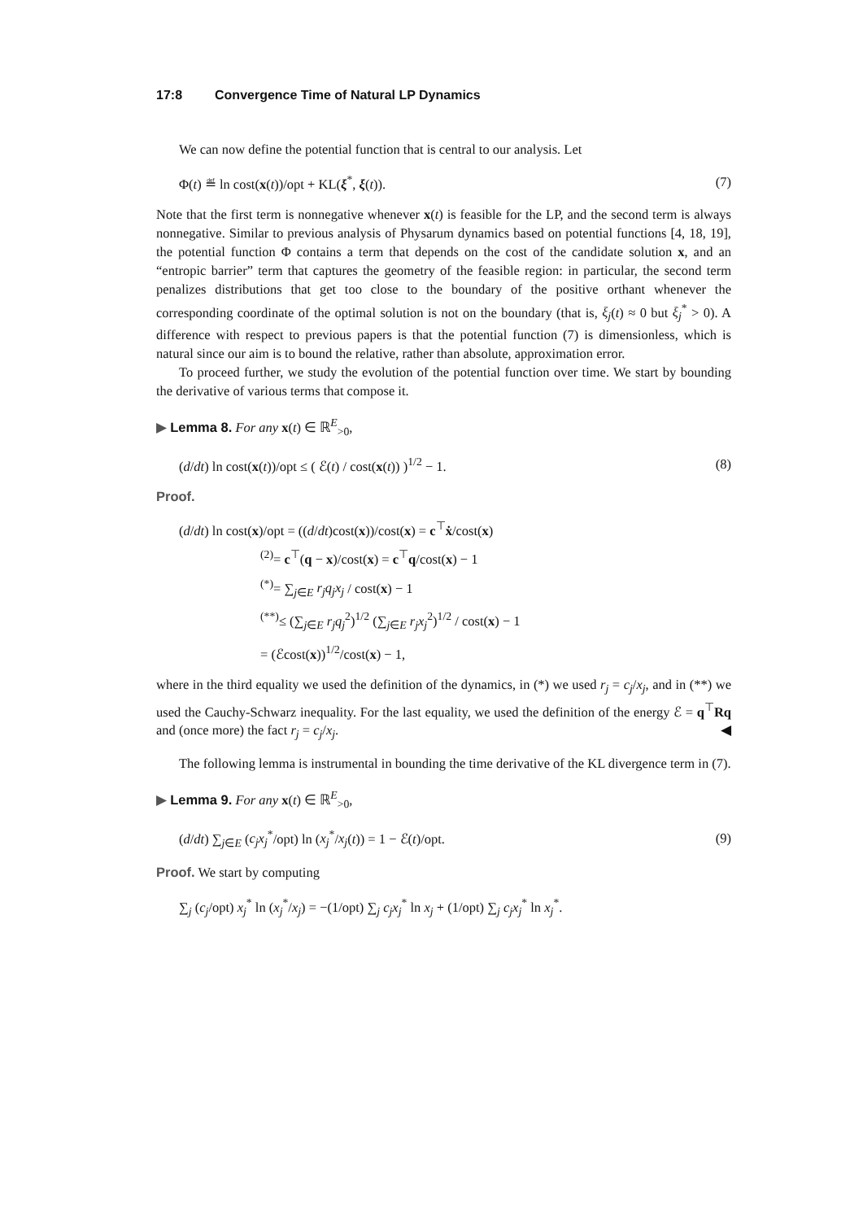17:8 Convergence Time of Natural LP Dynamics
We can now define the potential function that is central to our analysis. Let
Φ(t) ≝ ln cost(x(t))/opt + KL(ξ<sup>*</sup>, ξ(t)). (7)
Note that the first term is nonnegative whenever x(t) is feasible for the LP, and the second term is always nonnegative. Similar to previous analysis of Physarum dynamics based on potential functions [4, 18, 19], the potential function Φ contains a term that depends on the cost of the candidate solution x, and an “entropic barrier” term that captures the geometry of the feasible region: in particular, the second term penalizes distributions that get too close to the boundary of the positive orthant whenever the corresponding coordinate of the optimal solution is not on the boundary (that is, ξ<sub>j</sub>(t) ≈ 0 but ξ<sub>j</sub><sup>*</sup> > 0). A difference with respect to previous papers is that the potential function (7) is dimensionless, which is natural since our aim is to bound the relative, rather than absolute, approximation error.
To proceed further, we study the evolution of the potential function over time. We start by bounding the derivative of various terms that compose it.
▶ Lemma 8. For any x(t) ∈ ℝ<sup>E</sup><sub>>0</sub>,
(d/dt) ln cost(x(t))/opt ≤ ( ℰ(t) / cost(x(t)) )<sup>1/2</sup> − 1. (8)
Proof.
(d/dt) ln cost(x)/opt = ((d/dt)cost(x))/cost(x) = c<sup>⊤</sup>ẋ/cost(x)
<sup>(2)</sup>= c<sup>⊤</sup>(q − x)/cost(x) = c<sup>⊤</sup>q/cost(x) − 1
<sup>(*)</sup>= ∑<sub>j∈E</sub> r<sub>j</sub>q<sub>j</sub>x<sub>j</sub> / cost(x) − 1
<sup>(**)</sup>≤ (∑<sub>j∈E</sub> r<sub>j</sub>q<sub>j</sub><sup>2</sup>)<sup>1/2</sup> (∑<sub>j∈E</sub> r<sub>j</sub>x<sub>j</sub><sup>2</sup>)<sup>1/2</sup> / cost(x) − 1
= (ℰcost(x))<sup>1/2</sup>/cost(x) − 1,
where in the third equality we used the definition of the dynamics, in (*) we used r<sub>j</sub> = c<sub>j</sub>/x<sub>j</sub>, and in (**) we used the Cauchy-Schwarz inequality. For the last equality, we used the definition of the energy ℰ = q<sup>⊤</sup>Rq and (once more) the fact r<sub>j</sub> = c<sub>j</sub>/x<sub>j</sub>. ◀
The following lemma is instrumental in bounding the time derivative of the KL divergence term in (7).
▶ Lemma 9. For any x(t) ∈ ℝ<sup>E</sup><sub>>0</sub>,
(d/dt) ∑<sub>j∈E</sub> (c<sub>j</sub>x<sub>j</sub><sup>*</sup>/opt) ln (x<sub>j</sub><sup>*</sup>/x<sub>j</sub>(t)) = 1 − ℰ(t)/opt. (9)
Proof. We start by computing
∑<sub>j</sub> (c<sub>j</sub>/opt) x<sub>j</sub><sup>*</sup> ln (x<sub>j</sub><sup>*</sup>/x<sub>j</sub>) = −(1/opt) ∑<sub>j</sub> c<sub>j</sub>x<sub>j</sub><sup>*</sup> ln x<sub>j</sub> + (1/opt) ∑<sub>j</sub> c<sub>j</sub>x<sub>j</sub><sup>*</sup> ln x<sub>j</sub><sup>*</sup>.